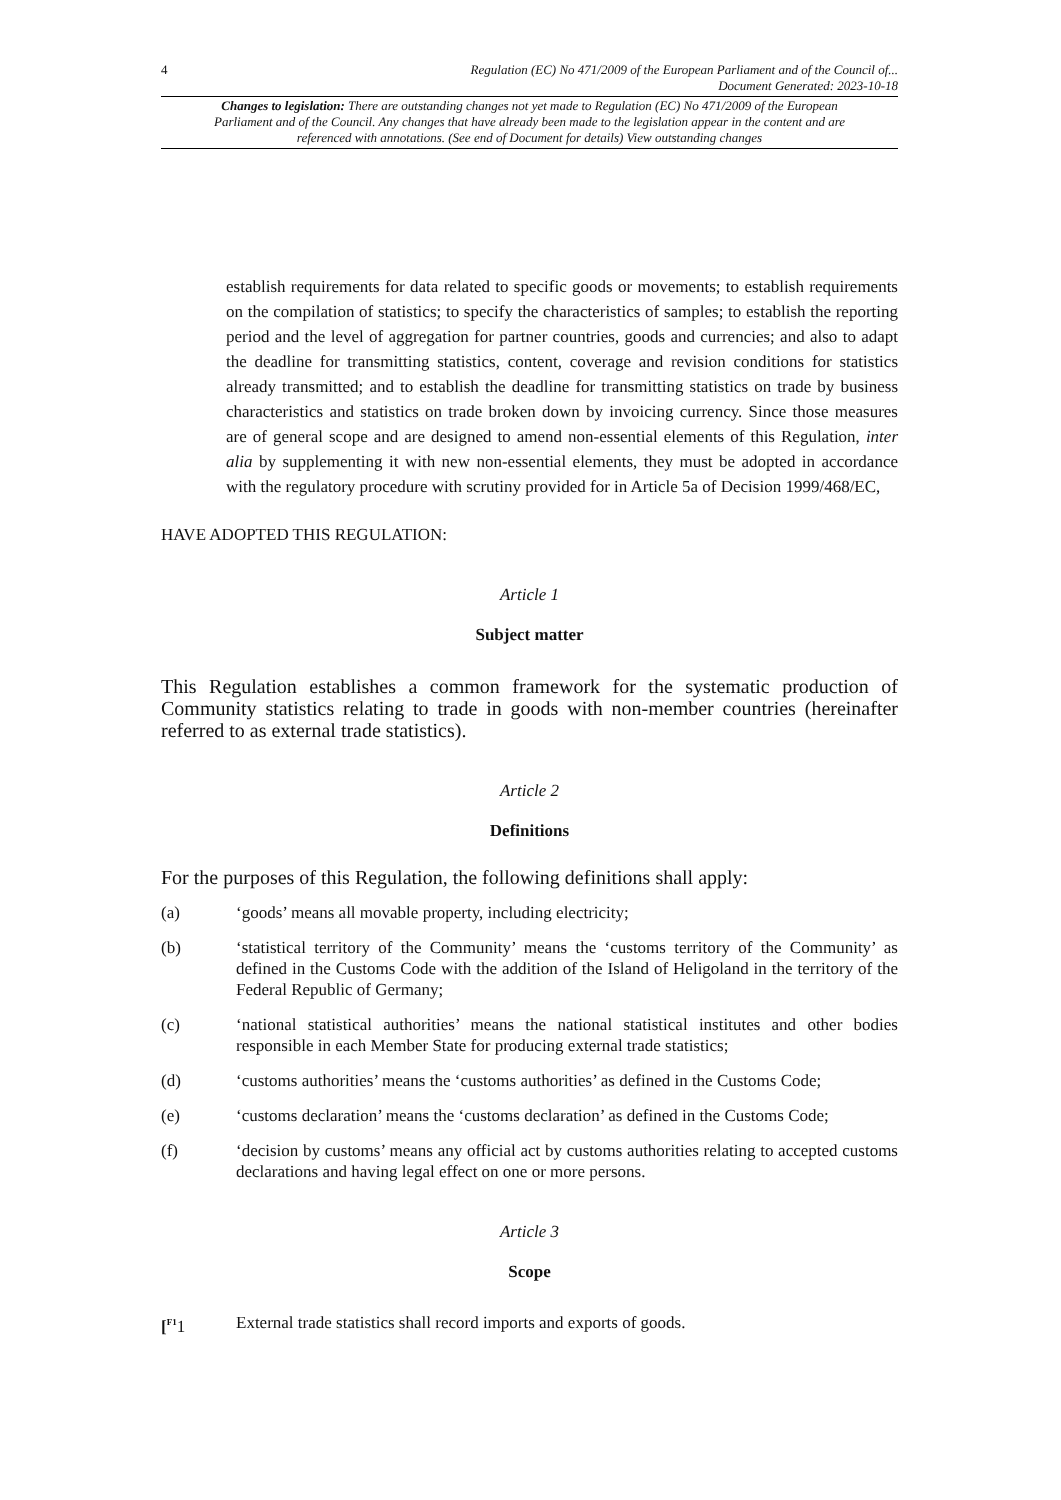4 Regulation (EC) No 471/2009 of the European Parliament and of the Council of...
Document Generated: 2023-10-18
Changes to legislation: There are outstanding changes not yet made to Regulation (EC) No 471/2009 of the European Parliament and of the Council. Any changes that have already been made to the legislation appear in the content and are referenced with annotations. (See end of Document for details) View outstanding changes
establish requirements for data related to specific goods or movements; to establish requirements on the compilation of statistics; to specify the characteristics of samples; to establish the reporting period and the level of aggregation for partner countries, goods and currencies; and also to adapt the deadline for transmitting statistics, content, coverage and revision conditions for statistics already transmitted; and to establish the deadline for transmitting statistics on trade by business characteristics and statistics on trade broken down by invoicing currency. Since those measures are of general scope and are designed to amend non-essential elements of this Regulation, inter alia by supplementing it with new non-essential elements, they must be adopted in accordance with the regulatory procedure with scrutiny provided for in Article 5a of Decision 1999/468/EC,
HAVE ADOPTED THIS REGULATION:
Article 1
Subject matter
This Regulation establishes a common framework for the systematic production of Community statistics relating to trade in goods with non-member countries (hereinafter referred to as external trade statistics).
Article 2
Definitions
For the purposes of this Regulation, the following definitions shall apply:
(a) ‘goods’ means all movable property, including electricity;
(b) ‘statistical territory of the Community’ means the ‘customs territory of the Community’ as defined in the Customs Code with the addition of the Island of Heligoland in the territory of the Federal Republic of Germany;
(c) ‘national statistical authorities’ means the national statistical institutes and other bodies responsible in each Member State for producing external trade statistics;
(d) ‘customs authorities’ means the ‘customs authorities’ as defined in the Customs Code;
(e) ‘customs declaration’ means the ‘customs declaration’ as defined in the Customs Code;
(f) ‘decision by customs’ means any official act by customs authorities relating to accepted customs declarations and having legal effect on one or more persons.
Article 3
Scope
[<sup>F1</sup>1 External trade statistics shall record imports and exports of goods.